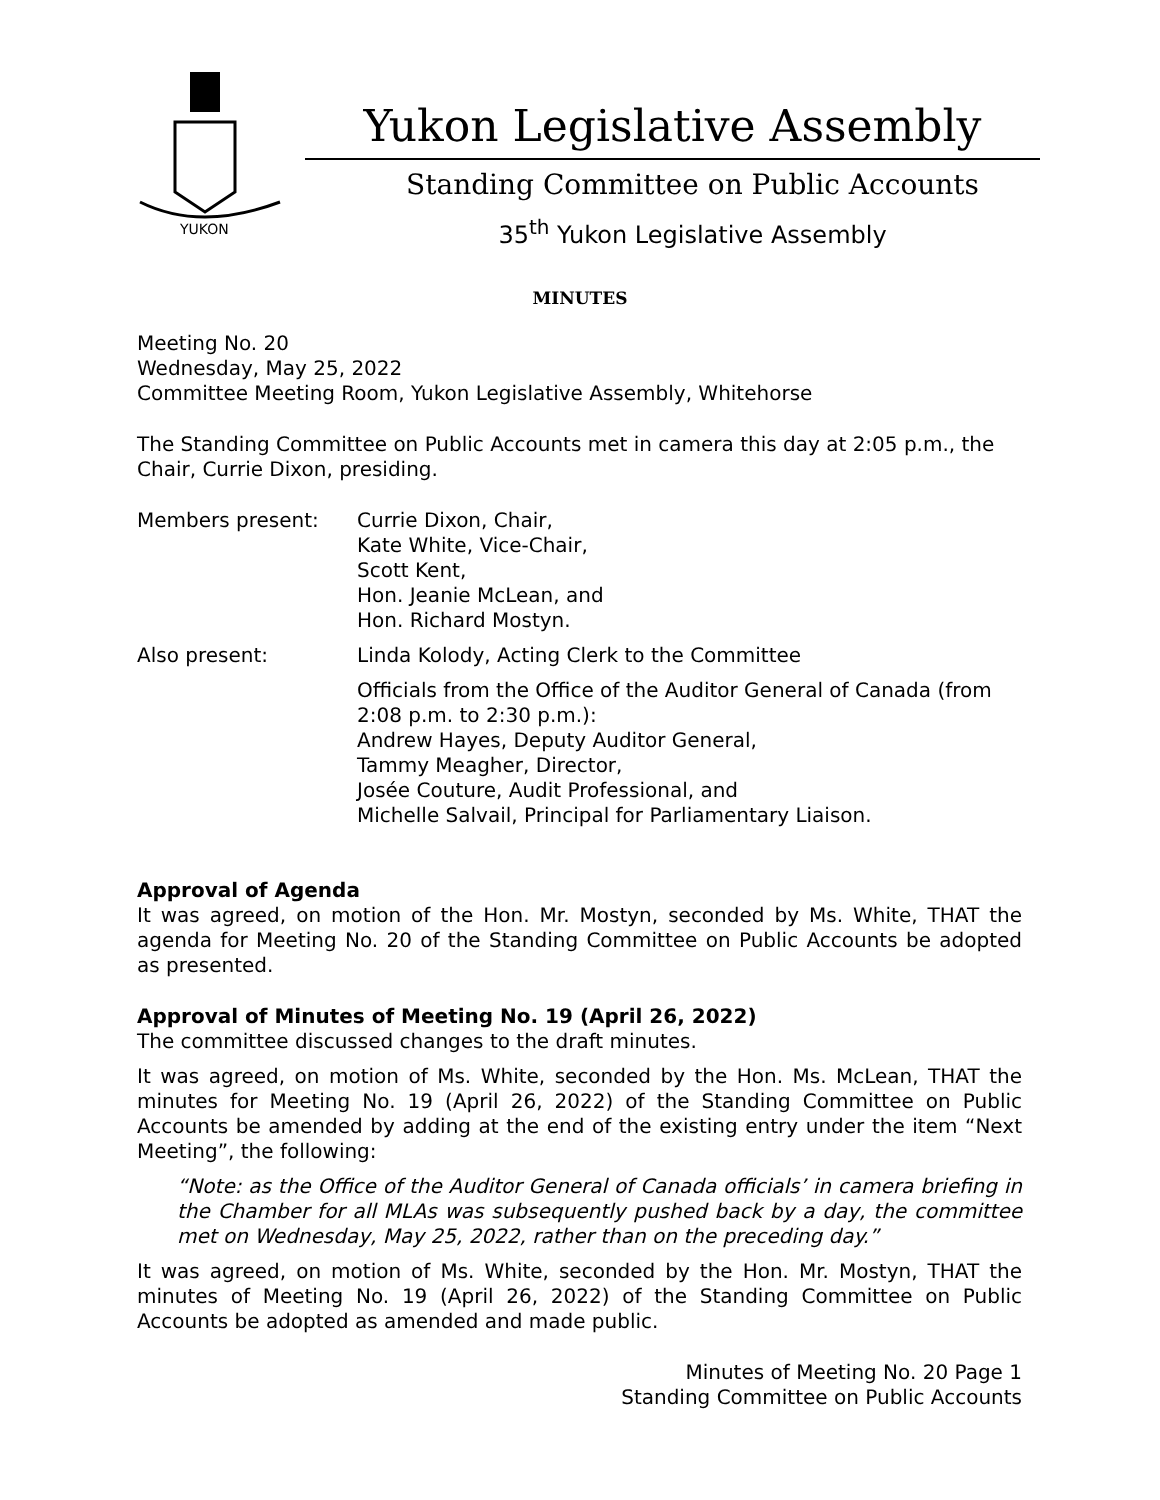YUKON
Yukon Legislative Assembly
Standing Committee on Public Accounts
35<sup>th</sup> Yukon Legislative Assembly
MINUTES
Meeting No. 20
Wednesday, May 25, 2022
Committee Meeting Room, Yukon Legislative Assembly, Whitehorse
The Standing Committee on Public Accounts met in camera this day at 2:05 p.m., the Chair, Currie Dixon, presiding.
| Members present: | Currie Dixon, Chair, Kate White, Vice-Chair, Scott Kent, Hon. Jeanie McLean, and Hon. Richard Mostyn. |
| Also present: | Linda Kolody, Acting Clerk to the Committee |
| | Officials from the Office of the Auditor General of Canada (from 2:08 p.m. to 2:30 p.m.): Andrew Hayes, Deputy Auditor General, Tammy Meagher, Director, Josée Couture, Audit Professional, and Michelle Salvail, Principal for Parliamentary Liaison. |
Approval of Agenda
It was agreed, on motion of the Hon. Mr. Mostyn, seconded by Ms. White, THAT the agenda for Meeting No. 20 of the Standing Committee on Public Accounts be adopted as presented.
Approval of Minutes of Meeting No. 19 (April 26, 2022)
The committee discussed changes to the draft minutes.
It was agreed, on motion of Ms. White, seconded by the Hon. Ms. McLean, THAT the minutes for Meeting No. 19 (April 26, 2022) of the Standing Committee on Public Accounts be amended by adding at the end of the existing entry under the item “Next Meeting”, the following:
“Note: as the Office of the Auditor General of Canada officials’ in camera briefing in the Chamber for all MLAs was subsequently pushed back by a day, the committee met on Wednesday, May 25, 2022, rather than on the preceding day.”
It was agreed, on motion of Ms. White, seconded by the Hon. Mr. Mostyn, THAT the minutes of Meeting No. 19 (April 26, 2022) of the Standing Committee on Public Accounts be adopted as amended and made public.
Minutes of Meeting No. 20 Page 1
Standing Committee on Public Accounts